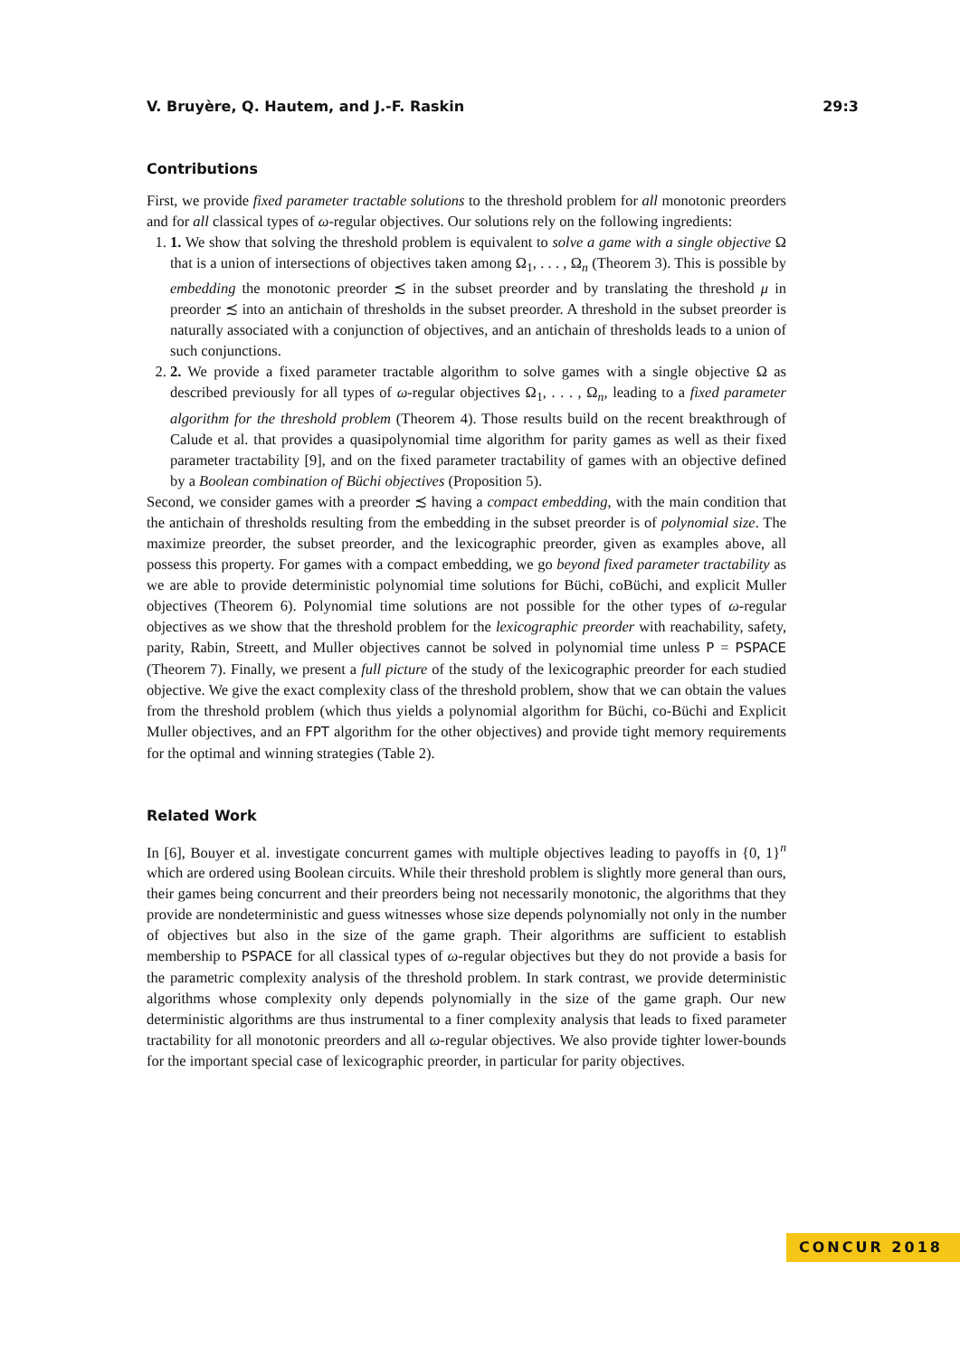V. Bruyère, Q. Hautem, and J.-F. Raskin 29:3
Contributions
First, we provide fixed parameter tractable solutions to the threshold problem for all monotonic preorders and for all classical types of ω-regular objectives. Our solutions rely on the following ingredients:
1. 1. We show that solving the threshold problem is equivalent to solve a game with a single objective Ω that is a union of intersections of objectives taken among Ω<sub>1</sub>, . . . , Ω<sub>n</sub> (Theorem 3). This is possible by embedding the monotonic preorder ≾ in the subset preorder and by translating the threshold μ in preorder ≾ into an antichain of thresholds in the subset preorder. A threshold in the subset preorder is naturally associated with a conjunction of objectives, and an antichain of thresholds leads to a union of such conjunctions.
2. 2. We provide a fixed parameter tractable algorithm to solve games with a single objective Ω as described previously for all types of ω-regular objectives Ω<sub>1</sub>, . . . , Ω<sub>n</sub>, leading to a fixed parameter algorithm for the threshold problem (Theorem 4). Those results build on the recent breakthrough of Calude et al. that provides a quasipolynomial time algorithm for parity games as well as their fixed parameter tractability [9], and on the fixed parameter tractability of games with an objective defined by a Boolean combination of Büchi objectives (Proposition 5).
Second, we consider games with a preorder ≾ having a compact embedding, with the main condition that the antichain of thresholds resulting from the embedding in the subset preorder is of polynomial size. The maximize preorder, the subset preorder, and the lexicographic preorder, given as examples above, all possess this property. For games with a compact embedding, we go beyond fixed parameter tractability as we are able to provide deterministic polynomial time solutions for Büchi, coBüchi, and explicit Muller objectives (Theorem 6). Polynomial time solutions are not possible for the other types of ω-regular objectives as we show that the threshold problem for the lexicographic preorder with reachability, safety, parity, Rabin, Streett, and Muller objectives cannot be solved in polynomial time unless P = PSPACE (Theorem 7). Finally, we present a full picture of the study of the lexicographic preorder for each studied objective. We give the exact complexity class of the threshold problem, show that we can obtain the values from the threshold problem (which thus yields a polynomial algorithm for Büchi, co-Büchi and Explicit Muller objectives, and an FPT algorithm for the other objectives) and provide tight memory requirements for the optimal and winning strategies (Table 2).
Related Work
In [6], Bouyer et al. investigate concurrent games with multiple objectives leading to payoffs in {0, 1}<sup>n</sup> which are ordered using Boolean circuits. While their threshold problem is slightly more general than ours, their games being concurrent and their preorders being not necessarily monotonic, the algorithms that they provide are nondeterministic and guess witnesses whose size depends polynomially not only in the number of objectives but also in the size of the game graph. Their algorithms are sufficient to establish membership to PSPACE for all classical types of ω-regular objectives but they do not provide a basis for the parametric complexity analysis of the threshold problem. In stark contrast, we provide deterministic algorithms whose complexity only depends polynomially in the size of the game graph. Our new deterministic algorithms are thus instrumental to a finer complexity analysis that leads to fixed parameter tractability for all monotonic preorders and all ω-regular objectives. We also provide tighter lower-bounds for the important special case of lexicographic preorder, in particular for parity objectives.
CONCUR 2018